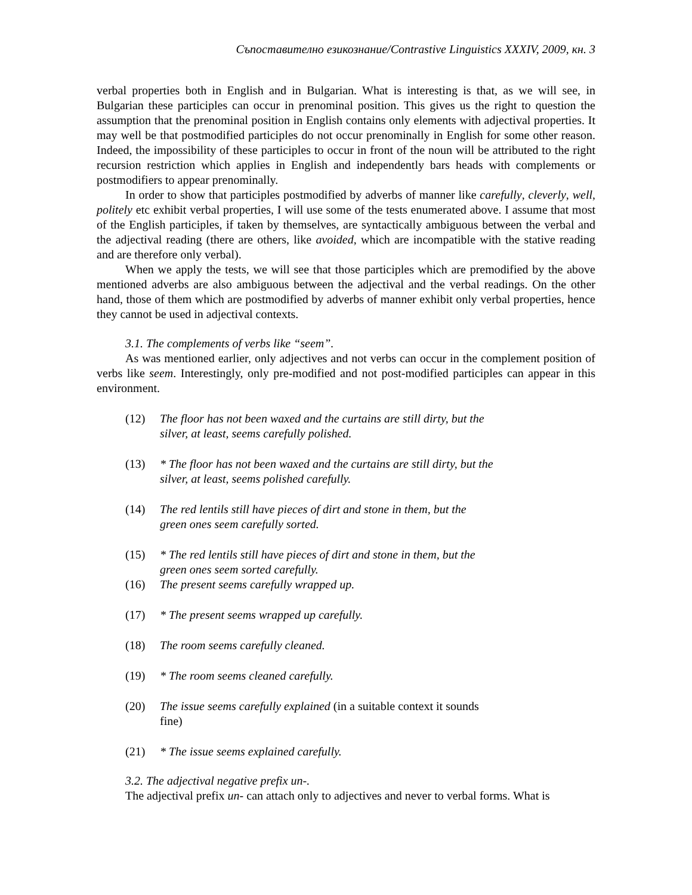Съпоставително езикознание/Contrastive Linguistics XXXIV, 2009, кн. 3
verbal properties both in English and in Bulgarian. What is interesting is that, as we will see, in Bulgarian these participles can occur in prenominal position. This gives us the right to question the assumption that the prenominal position in English contains only elements with adjectival properties. It may well be that postmodified participles do not occur prenominally in English for some other reason. Indeed, the impossibility of these participles to occur in front of the noun will be attributed to the right recursion restriction which applies in English and independently bars heads with complements or postmodifiers to appear prenominally.
In order to show that participles postmodified by adverbs of manner like carefully, cleverly, well, politely etc exhibit verbal properties, I will use some of the tests enumerated above. I assume that most of the English participles, if taken by themselves, are syntactically ambiguous between the verbal and the adjectival reading (there are others, like avoided, which are incompatible with the stative reading and are therefore only verbal).
When we apply the tests, we will see that those participles which are premodified by the above mentioned adverbs are also ambiguous between the adjectival and the verbal readings. On the other hand, those of them which are postmodified by adverbs of manner exhibit only verbal properties, hence they cannot be used in adjectival contexts.
3.1. The complements of verbs like “seem”.
As was mentioned earlier, only adjectives and not verbs can occur in the complement position of verbs like seem. Interestingly, only pre-modified and not post-modified participles can appear in this environment.
(12) The floor has not been waxed and the curtains are still dirty, but the silver, at least, seems carefully polished.
(13) * The floor has not been waxed and the curtains are still dirty, but the silver, at least, seems polished carefully.
(14) The red lentils still have pieces of dirt and stone in them, but the green ones seem carefully sorted.
(15) * The red lentils still have pieces of dirt and stone in them, but the green ones seem sorted carefully.
(16) The present seems carefully wrapped up.
(17) * The present seems wrapped up carefully.
(18) The room seems carefully cleaned.
(19) * The room seems cleaned carefully.
(20) The issue seems carefully explained (in a suitable context it sounds fine)
(21) * The issue seems explained carefully.
3.2. The adjectival negative prefix un-.
The adjectival prefix un- can attach only to adjectives and never to verbal forms. What is